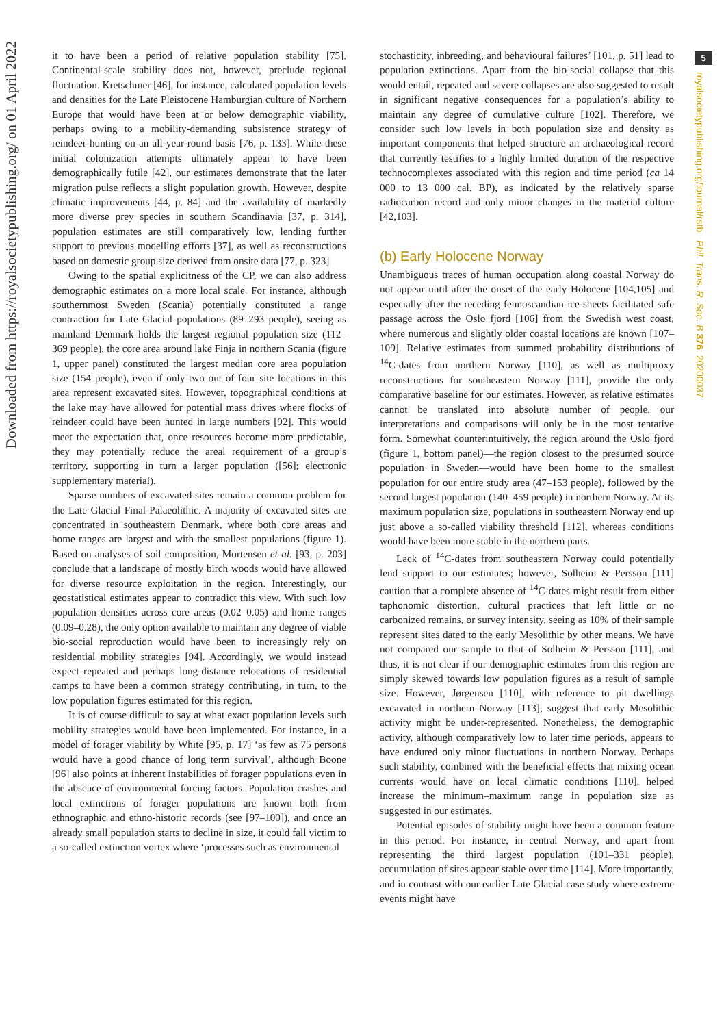Downloaded from https://royalsocietypublishing.org/ on 01 April 2022
5
royalsocietypublishing.org/journal/rstb Phil. Trans. R. Soc. B 376: 20200037
it to have been a period of relative population stability [75]. Continental-scale stability does not, however, preclude regional fluctuation. Kretschmer [46], for instance, calculated population levels and densities for the Late Pleistocene Hamburgian culture of Northern Europe that would have been at or below demographic viability, perhaps owing to a mobility-demanding subsistence strategy of reindeer hunting on an all-year-round basis [76, p. 133]. While these initial colonization attempts ultimately appear to have been demographically futile [42], our estimates demonstrate that the later migration pulse reflects a slight population growth. However, despite climatic improvements [44, p. 84] and the availability of markedly more diverse prey species in southern Scandinavia [37, p. 314], population estimates are still comparatively low, lending further support to previous modelling efforts [37], as well as reconstructions based on domestic group size derived from onsite data [77, p. 323]
Owing to the spatial explicitness of the CP, we can also address demographic estimates on a more local scale. For instance, although southernmost Sweden (Scania) potentially constituted a range contraction for Late Glacial populations (89–293 people), seeing as mainland Denmark holds the largest regional population size (112–369 people), the core area around lake Finja in northern Scania (figure 1, upper panel) constituted the largest median core area population size (154 people), even if only two out of four site locations in this area represent excavated sites. However, topographical conditions at the lake may have allowed for potential mass drives where flocks of reindeer could have been hunted in large numbers [92]. This would meet the expectation that, once resources become more predictable, they may potentially reduce the areal requirement of a group’s territory, supporting in turn a larger population ([56]; electronic supplementary material).
Sparse numbers of excavated sites remain a common problem for the Late Glacial Final Palaeolithic. A majority of excavated sites are concentrated in southeastern Denmark, where both core areas and home ranges are largest and with the smallest populations (figure 1). Based on analyses of soil composition, Mortensen et al. [93, p. 203] conclude that a landscape of mostly birch woods would have allowed for diverse resource exploitation in the region. Interestingly, our geostatistical estimates appear to contradict this view. With such low population densities across core areas (0.02–0.05) and home ranges (0.09–0.28), the only option available to maintain any degree of viable bio-social reproduction would have been to increasingly rely on residential mobility strategies [94]. Accordingly, we would instead expect repeated and perhaps long-distance relocations of residential camps to have been a common strategy contributing, in turn, to the low population figures estimated for this region.
It is of course difficult to say at what exact population levels such mobility strategies would have been implemented. For instance, in a model of forager viability by White [95, p. 17] ‘as few as 75 persons would have a good chance of long term survival’, although Boone [96] also points at inherent instabilities of forager populations even in the absence of environmental forcing factors. Population crashes and local extinctions of forager populations are known both from ethnographic and ethno-historic records (see [97–100]), and once an already small population starts to decline in size, it could fall victim to a so-called extinction vortex where ‘processes such as environmental
stochasticity, inbreeding, and behavioural failures’ [101, p. 51] lead to population extinctions. Apart from the bio-social collapse that this would entail, repeated and severe collapses are also suggested to result in significant negative consequences for a population’s ability to maintain any degree of cumulative culture [102]. Therefore, we consider such low levels in both population size and density as important components that helped structure an archaeological record that currently testifies to a highly limited duration of the respective technocomplexes associated with this region and time period (ca 14 000 to 13 000 cal. BP), as indicated by the relatively sparse radiocarbon record and only minor changes in the material culture [42,103].
(b) Early Holocene Norway
Unambiguous traces of human occupation along coastal Norway do not appear until after the onset of the early Holocene [104,105] and especially after the receding fennoscandian ice-sheets facilitated safe passage across the Oslo fjord [106] from the Swedish west coast, where numerous and slightly older coastal locations are known [107–109]. Relative estimates from summed probability distributions of <sup>14</sup>C-dates from northern Norway [110], as well as multiproxy reconstructions for southeastern Norway [111], provide the only comparative baseline for our estimates. However, as relative estimates cannot be translated into absolute number of people, our interpretations and comparisons will only be in the most tentative form. Somewhat counterintuitively, the region around the Oslo fjord (figure 1, bottom panel)—the region closest to the presumed source population in Sweden—would have been home to the smallest population for our entire study area (47–153 people), followed by the second largest population (140–459 people) in northern Norway. At its maximum population size, populations in southeastern Norway end up just above a so-called viability threshold [112], whereas conditions would have been more stable in the northern parts.
Lack of <sup>14</sup>C-dates from southeastern Norway could potentially lend support to our estimates; however, Solheim & Persson [111] caution that a complete absence of <sup>14</sup>C-dates might result from either taphonomic distortion, cultural practices that left little or no carbonized remains, or survey intensity, seeing as 10% of their sample represent sites dated to the early Mesolithic by other means. We have not compared our sample to that of Solheim & Persson [111], and thus, it is not clear if our demographic estimates from this region are simply skewed towards low population figures as a result of sample size. However, Jørgensen [110], with reference to pit dwellings excavated in northern Norway [113], suggest that early Mesolithic activity might be under-represented. Nonetheless, the demographic activity, although comparatively low to later time periods, appears to have endured only minor fluctuations in northern Norway. Perhaps such stability, combined with the beneficial effects that mixing ocean currents would have on local climatic conditions [110], helped increase the minimum–maximum range in population size as suggested in our estimates.
Potential episodes of stability might have been a common feature in this period. For instance, in central Norway, and apart from representing the third largest population (101–331 people), accumulation of sites appear stable over time [114]. More importantly, and in contrast with our earlier Late Glacial case study where extreme events might have